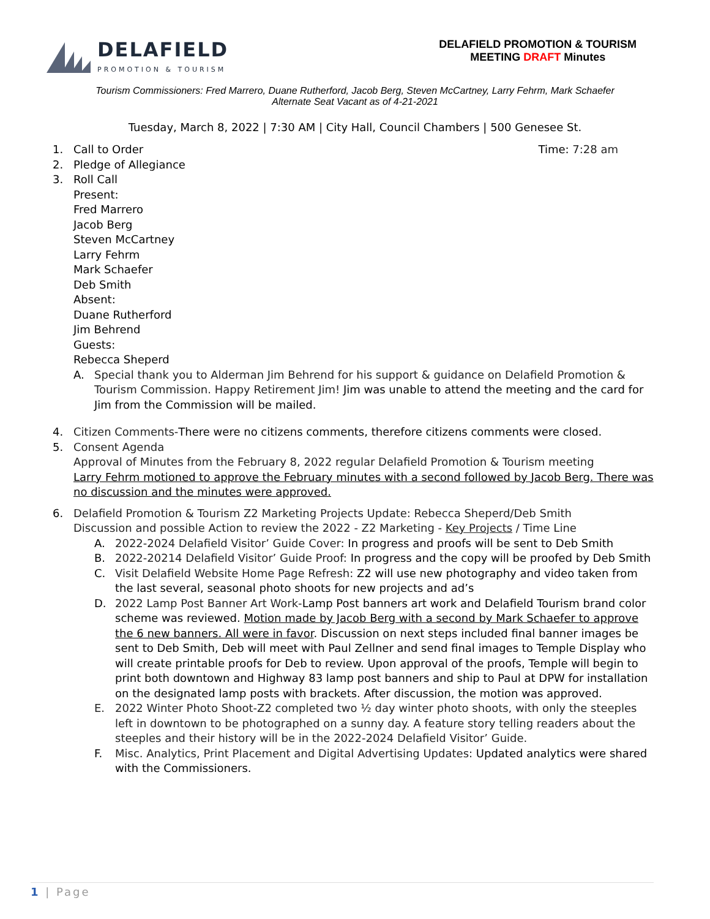DELAFIELD
PROMOTION & TOURISM
DELAFIELD PROMOTION & TOURISM
MEETING DRAFT Minutes
Tourism Commissioners: Fred Marrero, Duane Rutherford, Jacob Berg, Steven McCartney, Larry Fehrm, Mark Schaefer
Alternate Seat Vacant as of 4-21-2021
Tuesday, March 8, 2022 | 7:30 AM | City Hall, Council Chambers | 500 Genesee St.
1. Call to Order Time: 7:28 am
2. Pledge of Allegiance
3. Roll Call
Present:
Fred Marrero
Jacob Berg
Steven McCartney
Larry Fehrm
Mark Schaefer
Deb Smith
Absent:
Duane Rutherford
Jim Behrend
Guests:
Rebecca Sheperd
A. Special thank you to Alderman Jim Behrend for his support & guidance on Delafield Promotion & Tourism Commission. Happy Retirement Jim! Jim was unable to attend the meeting and the card for Jim from the Commission will be mailed.
4. Citizen Comments-There were no citizens comments, therefore citizens comments were closed.
5. Consent Agenda
Approval of Minutes from the February 8, 2022 regular Delafield Promotion & Tourism meeting
Larry Fehrm motioned to approve the February minutes with a second followed by Jacob Berg. There was no discussion and the minutes were approved.
6. Delafield Promotion & Tourism Z2 Marketing Projects Update: Rebecca Sheperd/Deb Smith
Discussion and possible Action to review the 2022 - Z2 Marketing - Key Projects / Time Line
A. 2022-2024 Delafield Visitor’ Guide Cover: In progress and proofs will be sent to Deb Smith
B. 2022-20214 Delafield Visitor’ Guide Proof: In progress and the copy will be proofed by Deb Smith
C. Visit Delafield Website Home Page Refresh: Z2 will use new photography and video taken from the last several, seasonal photo shoots for new projects and ad’s
D. 2022 Lamp Post Banner Art Work-Lamp Post banners art work and Delafield Tourism brand color scheme was reviewed. Motion made by Jacob Berg with a second by Mark Schaefer to approve the 6 new banners. All were in favor. Discussion on next steps included final banner images be sent to Deb Smith, Deb will meet with Paul Zellner and send final images to Temple Display who will create printable proofs for Deb to review. Upon approval of the proofs, Temple will begin to print both downtown and Highway 83 lamp post banners and ship to Paul at DPW for installation on the designated lamp posts with brackets. After discussion, the motion was approved.
E. 2022 Winter Photo Shoot-Z2 completed two ½ day winter photo shoots, with only the steeples left in downtown to be photographed on a sunny day. A feature story telling readers about the steeples and their history will be in the 2022-2024 Delafield Visitor’ Guide.
F. Misc. Analytics, Print Placement and Digital Advertising Updates: Updated analytics were shared with the Commissioners.
1 | Page